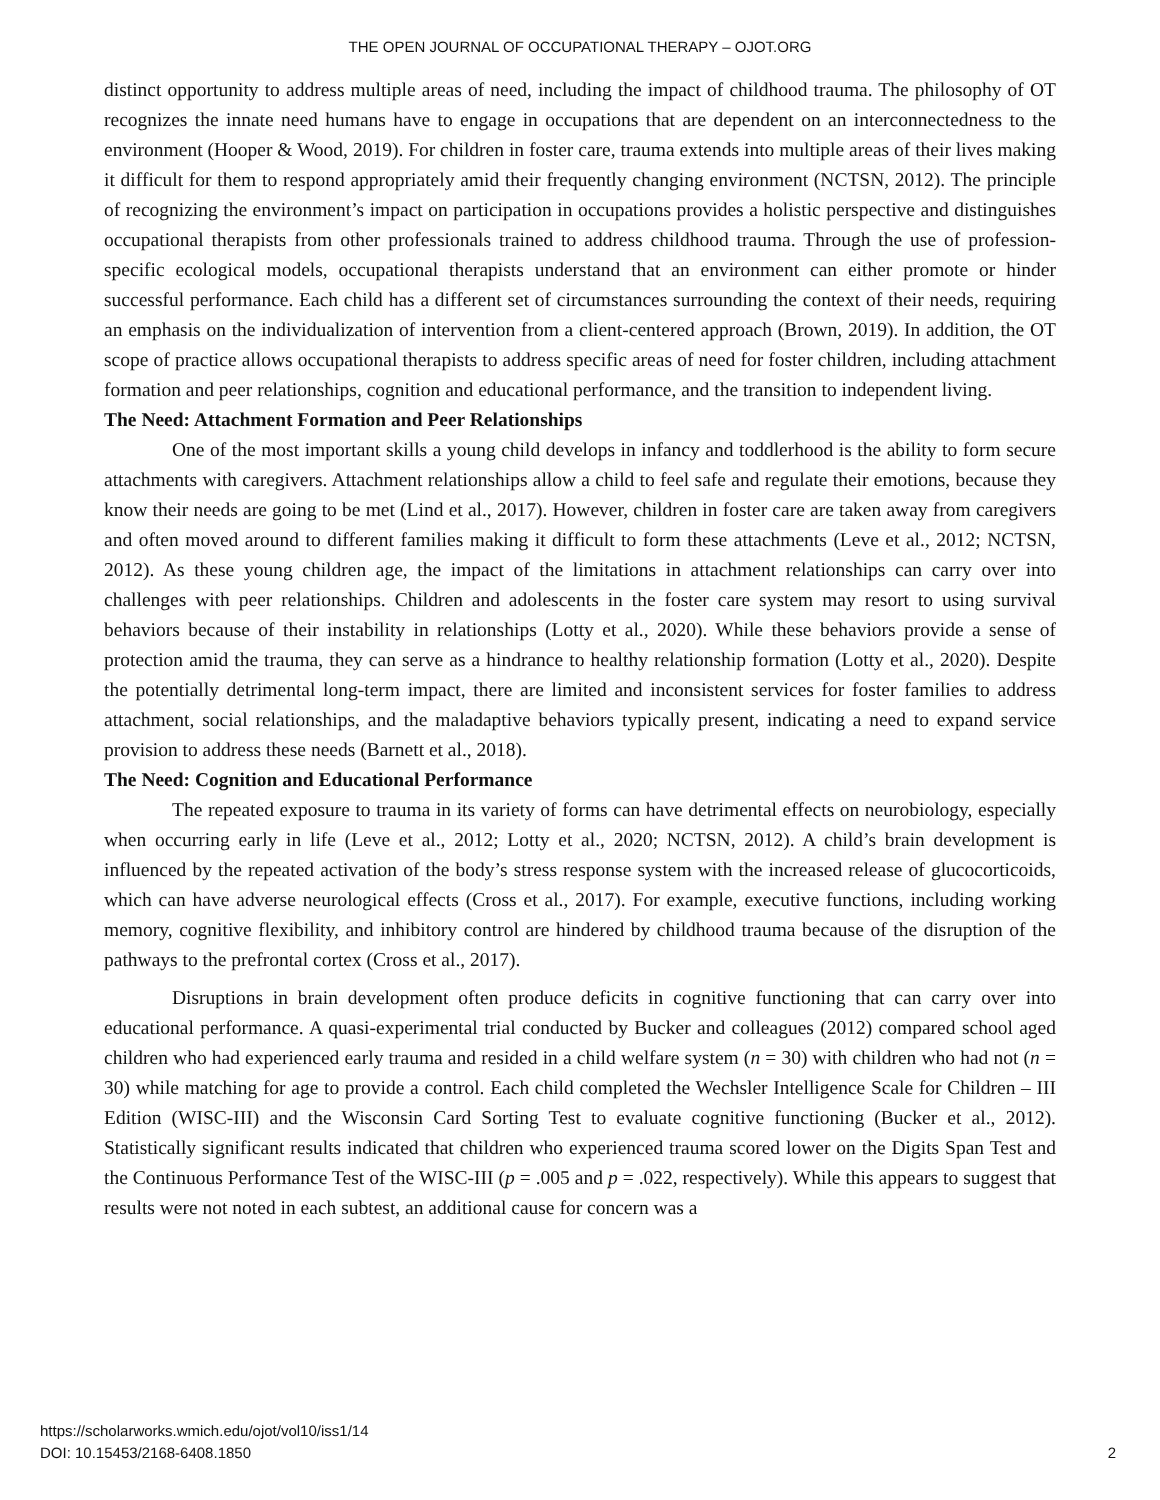THE OPEN JOURNAL OF OCCUPATIONAL THERAPY – OJOT.ORG
distinct opportunity to address multiple areas of need, including the impact of childhood trauma. The philosophy of OT recognizes the innate need humans have to engage in occupations that are dependent on an interconnectedness to the environment (Hooper & Wood, 2019). For children in foster care, trauma extends into multiple areas of their lives making it difficult for them to respond appropriately amid their frequently changing environment (NCTSN, 2012). The principle of recognizing the environment’s impact on participation in occupations provides a holistic perspective and distinguishes occupational therapists from other professionals trained to address childhood trauma. Through the use of profession-specific ecological models, occupational therapists understand that an environment can either promote or hinder successful performance. Each child has a different set of circumstances surrounding the context of their needs, requiring an emphasis on the individualization of intervention from a client-centered approach (Brown, 2019). In addition, the OT scope of practice allows occupational therapists to address specific areas of need for foster children, including attachment formation and peer relationships, cognition and educational performance, and the transition to independent living.
The Need: Attachment Formation and Peer Relationships
One of the most important skills a young child develops in infancy and toddlerhood is the ability to form secure attachments with caregivers. Attachment relationships allow a child to feel safe and regulate their emotions, because they know their needs are going to be met (Lind et al., 2017). However, children in foster care are taken away from caregivers and often moved around to different families making it difficult to form these attachments (Leve et al., 2012; NCTSN, 2012). As these young children age, the impact of the limitations in attachment relationships can carry over into challenges with peer relationships. Children and adolescents in the foster care system may resort to using survival behaviors because of their instability in relationships (Lotty et al., 2020). While these behaviors provide a sense of protection amid the trauma, they can serve as a hindrance to healthy relationship formation (Lotty et al., 2020). Despite the potentially detrimental long-term impact, there are limited and inconsistent services for foster families to address attachment, social relationships, and the maladaptive behaviors typically present, indicating a need to expand service provision to address these needs (Barnett et al., 2018).
The Need: Cognition and Educational Performance
The repeated exposure to trauma in its variety of forms can have detrimental effects on neurobiology, especially when occurring early in life (Leve et al., 2012; Lotty et al., 2020; NCTSN, 2012). A child’s brain development is influenced by the repeated activation of the body’s stress response system with the increased release of glucocorticoids, which can have adverse neurological effects (Cross et al., 2017). For example, executive functions, including working memory, cognitive flexibility, and inhibitory control are hindered by childhood trauma because of the disruption of the pathways to the prefrontal cortex (Cross et al., 2017).
Disruptions in brain development often produce deficits in cognitive functioning that can carry over into educational performance. A quasi-experimental trial conducted by Bucker and colleagues (2012) compared school aged children who had experienced early trauma and resided in a child welfare system (n = 30) with children who had not (n = 30) while matching for age to provide a control. Each child completed the Wechsler Intelligence Scale for Children – III Edition (WISC-III) and the Wisconsin Card Sorting Test to evaluate cognitive functioning (Bucker et al., 2012). Statistically significant results indicated that children who experienced trauma scored lower on the Digits Span Test and the Continuous Performance Test of the WISC-III (p = .005 and p = .022, respectively). While this appears to suggest that results were not noted in each subtest, an additional cause for concern was a
https://scholarworks.wmich.edu/ojot/vol10/iss1/14
DOI: 10.15453/2168-6408.1850
2